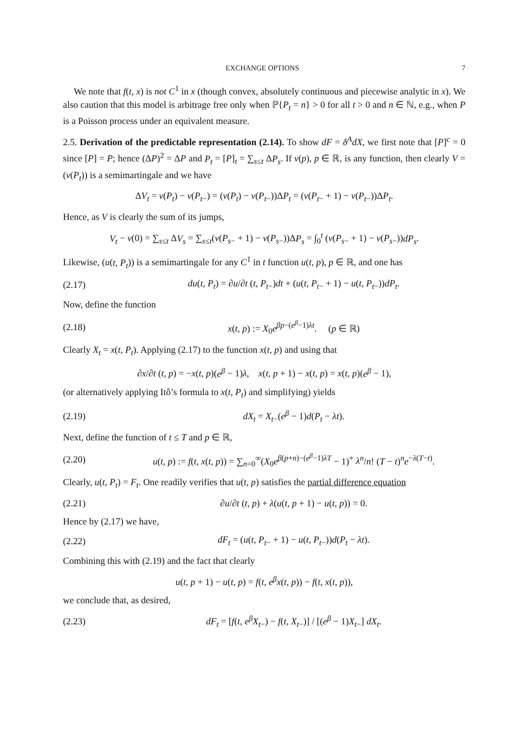EXCHANGE OPTIONS 7
We note that f(t, x) is not C<sup>1</sup> in x (though convex, absolutely continuous and piecewise analytic in x). We also caution that this model is arbitrage free only when ℙ{P<sub>t</sub> = n} > 0 for all t > 0 and n ∈ ℕ, e.g., when P is a Poisson process under an equivalent measure.
2.5. Derivation of the predictable representation (2.14). To show dF = δ<sup>A</sup>dX, we first note that [P]<sup>c</sup> = 0 since [P] = P; hence (ΔP)<sup>2</sup> = ΔP and P<sub>t</sub> = [P]<sub>t</sub> = ∑<sub>s≤t</sub> ΔP<sub>s</sub>. If v(p), p ∈ ℝ, is any function, then clearly V = (v(P<sub>t</sub>)) is a semimartingale and we have
ΔV<sub>t</sub> = v(P<sub>t</sub>) − v(P<sub>t−</sub>) = (v(P<sub>t</sub>) − v(P<sub>t−</sub>))ΔP<sub>t</sub> = (v(P<sub>t−</sub> + 1) − v(P<sub>t−</sub>))ΔP<sub>t</sub>.
Hence, as V is clearly the sum of its jumps,
V<sub>t</sub> − v(0) = ∑<sub>s≤t</sub> ΔV<sub>s</sub> = ∑<sub>s≤t</sub>(v(P<sub>s−</sub> + 1) − v(P<sub>s−</sub>))ΔP<sub>s</sub> = ∫<sub>0</sub><sup>t</sup> (v(P<sub>s−</sub> + 1) − v(P<sub>s−</sub>))dP<sub>s</sub>.
Likewise, (u(t, P<sub>t</sub>)) is a semimartingale for any C<sup>1</sup> in t function u(t, p), p ∈ ℝ, and one has
(2.17) du(t, P<sub>t</sub>) = ∂u/∂t (t, P<sub>t−</sub>)dt + (u(t, P<sub>t−</sub> + 1) − u(t, P<sub>t−</sub>))dP<sub>t</sub>.
Now, define the function
(2.18) x(t, p) := X<sub>0</sub>e<sup>βp−(e<sup>β</sup>−1)λt</sup>. (p ∈ ℝ)
Clearly X<sub>t</sub> = x(t, P<sub>t</sub>). Applying (2.17) to the function x(t, p) and using that
∂x/∂t (t, p) = −x(t, p)(e<sup>β</sup> − 1)λ, x(t, p + 1) − x(t, p) = x(t, p)(e<sup>β</sup> − 1),
(or alternatively applying Itô’s formula to x(t, P<sub>t</sub>) and simplifying) yields
(2.19) dX<sub>t</sub> = X<sub>t−</sub>(e<sup>β</sup> − 1)d(P<sub>t</sub> − λt).
Next, define the function of t ≤ T and p ∈ ℝ,
(2.20) u(t, p) := f(t, x(t, p)) = ∑<sub>n=0</sub><sup>∞</sup>(X<sub>0</sub>e<sup>β(p+n)−(e<sup>β</sup>−1)λT</sup> − 1)<sup>+</sup> λ<sup>n</sup>/n! (T − t)<sup>n</sup>e<sup>−λ(T−t)</sup>.
Clearly, u(t, P<sub>t</sub>) = F<sub>t</sub>. One readily verifies that u(t, p) satisfies the partial difference equation
(2.21) ∂u/∂t (t, p) + λ(u(t, p + 1) − u(t, p)) = 0.
Hence by (2.17) we have,
(2.22) dF<sub>t</sub> = (u(t, P<sub>t−</sub> + 1) − u(t, P<sub>t−</sub>))d(P<sub>t</sub> − λt).
Combining this with (2.19) and the fact that clearly
u(t, p + 1) − u(t, p) = f(t, e<sup>β</sup>x(t, p)) − f(t, x(t, p)),
we conclude that, as desired,
(2.23) dF<sub>t</sub> = [f(t, e<sup>β</sup>X<sub>t−</sub>) − f(t, X<sub>t−</sub>)] / [(e<sup>β</sup> − 1)X<sub>t−</sub>] dX<sub>t</sub>.